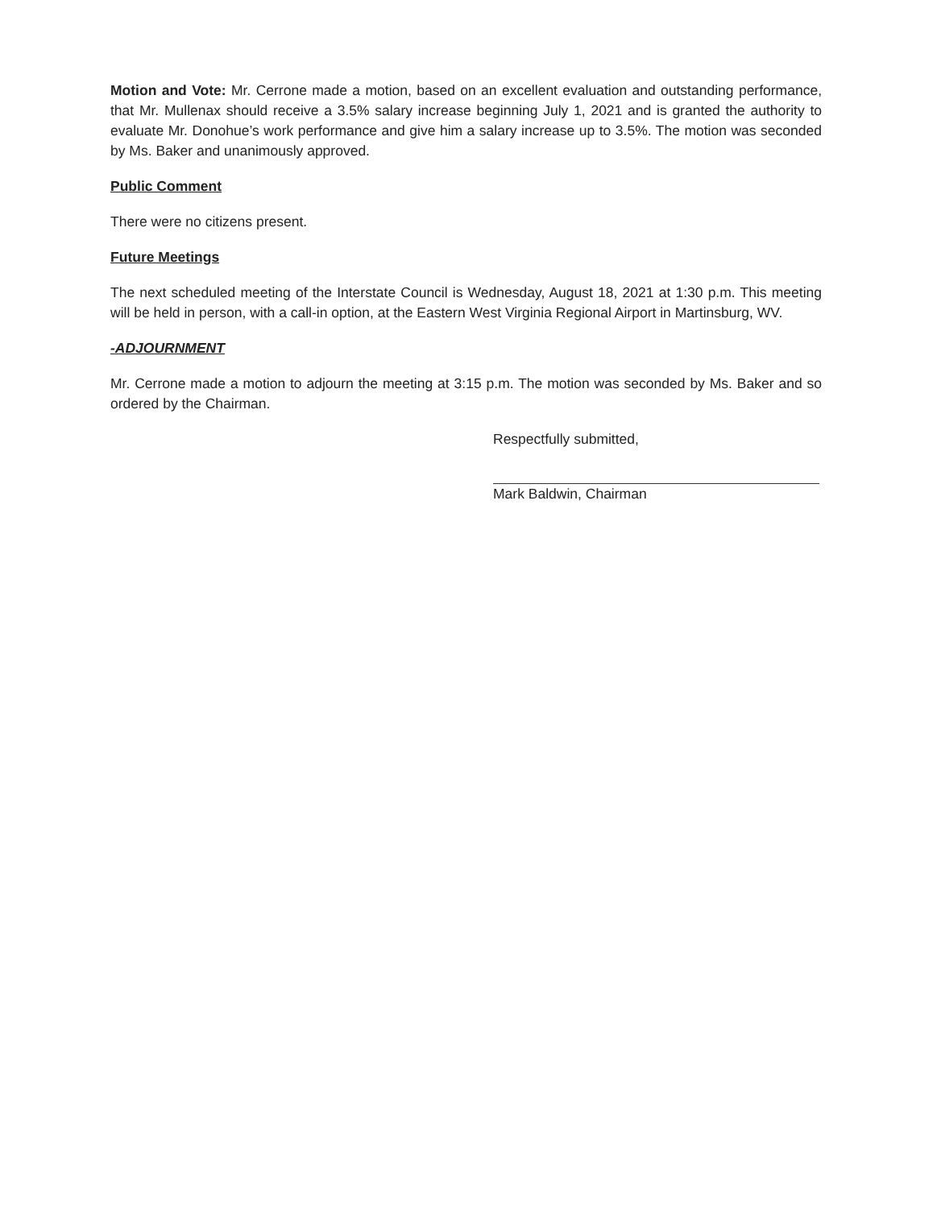Motion and Vote: Mr. Cerrone made a motion, based on an excellent evaluation and outstanding performance, that Mr. Mullenax should receive a 3.5% salary increase beginning July 1, 2021 and is granted the authority to evaluate Mr. Donohue’s work performance and give him a salary increase up to 3.5%. The motion was seconded by Ms. Baker and unanimously approved.
Public Comment
There were no citizens present.
Future Meetings
The next scheduled meeting of the Interstate Council is Wednesday, August 18, 2021 at 1:30 p.m. This meeting will be held in person, with a call-in option, at the Eastern West Virginia Regional Airport in Martinsburg, WV.
-ADJOURNMENT
Mr. Cerrone made a motion to adjourn the meeting at 3:15 p.m. The motion was seconded by Ms. Baker and so ordered by the Chairman.
Respectfully submitted,
Mark Baldwin, Chairman